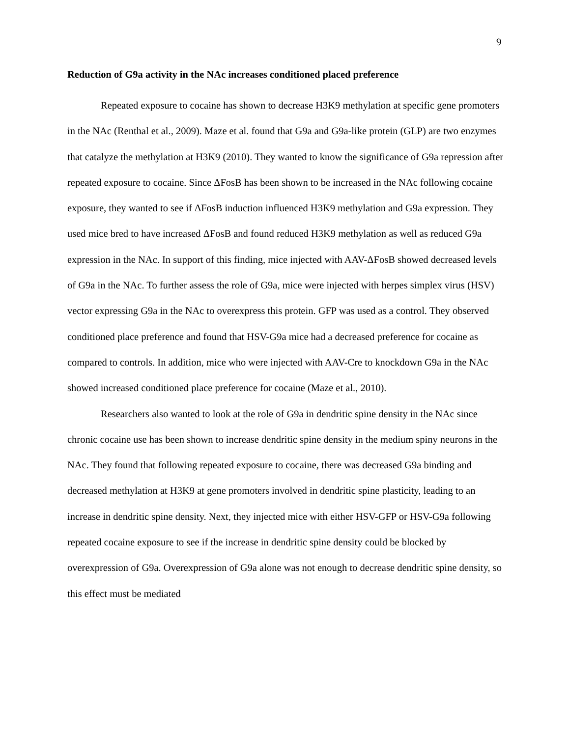9
Reduction of G9a activity in the NAc increases conditioned placed preference
Repeated exposure to cocaine has shown to decrease H3K9 methylation at specific gene promoters in the NAc (Renthal et al., 2009). Maze et al. found that G9a and G9a-like protein (GLP) are two enzymes that catalyze the methylation at H3K9 (2010). They wanted to know the significance of G9a repression after repeated exposure to cocaine. Since ΔFosB has been shown to be increased in the NAc following cocaine exposure, they wanted to see if ΔFosB induction influenced H3K9 methylation and G9a expression. They used mice bred to have increased ΔFosB and found reduced H3K9 methylation as well as reduced G9a expression in the NAc. In support of this finding, mice injected with AAV-ΔFosB showed decreased levels of G9a in the NAc. To further assess the role of G9a, mice were injected with herpes simplex virus (HSV) vector expressing G9a in the NAc to overexpress this protein. GFP was used as a control. They observed conditioned place preference and found that HSV-G9a mice had a decreased preference for cocaine as compared to controls. In addition, mice who were injected with AAV-Cre to knockdown G9a in the NAc showed increased conditioned place preference for cocaine (Maze et al., 2010).
Researchers also wanted to look at the role of G9a in dendritic spine density in the NAc since chronic cocaine use has been shown to increase dendritic spine density in the medium spiny neurons in the NAc. They found that following repeated exposure to cocaine, there was decreased G9a binding and decreased methylation at H3K9 at gene promoters involved in dendritic spine plasticity, leading to an increase in dendritic spine density. Next, they injected mice with either HSV-GFP or HSV-G9a following repeated cocaine exposure to see if the increase in dendritic spine density could be blocked by overexpression of G9a. Overexpression of G9a alone was not enough to decrease dendritic spine density, so this effect must be mediated